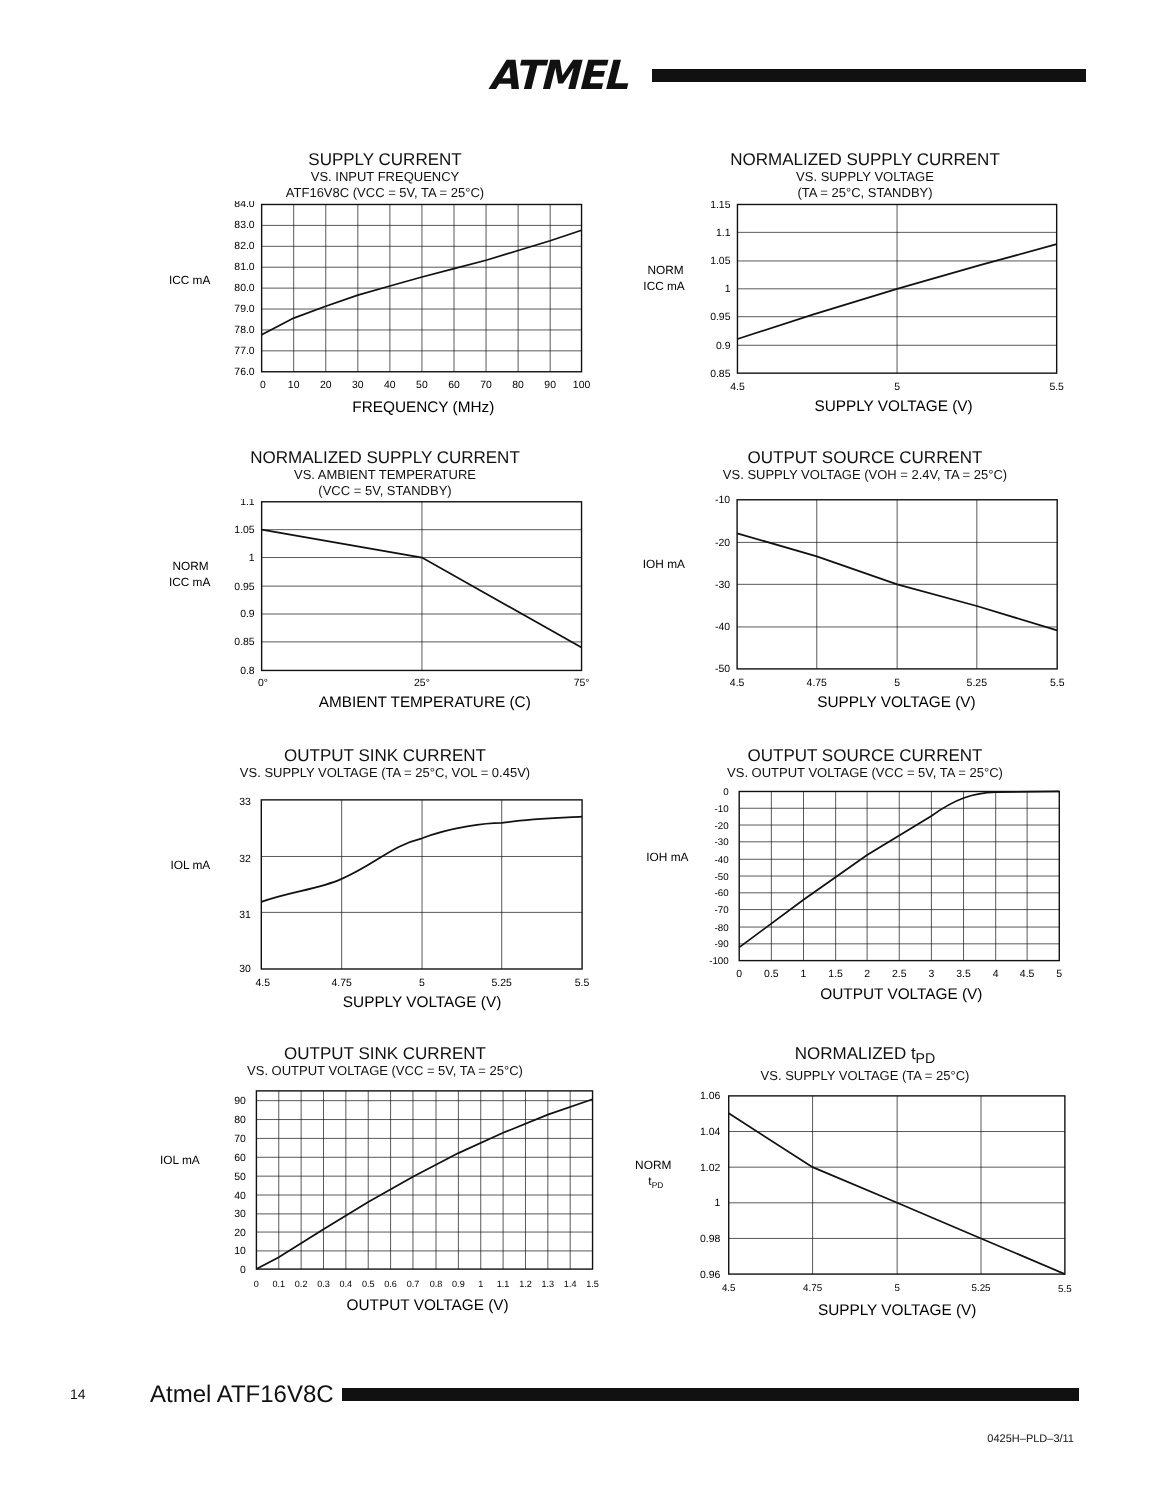ATMEL
SUPPLY CURRENT
VS. INPUT FREQUENCY
ATF16V8C (VCC = 5V, TA = 25°C)
84.0
83.0
82.0
81.0
80.0
79.0
78.0
77.0
76.0
ICC mA
0
10
20
30
40
50
60
70
80
90
100
FREQUENCY (MHz)
NORMALIZED SUPPLY CURRENT
VS. SUPPLY VOLTAGE
(TA = 25°C, STANDBY)
1.15
1.1
1.05
1
0.95
0.9
0.85
NORM
ICC mA
4.5
5
5.5
SUPPLY VOLTAGE (V)
NORMALIZED SUPPLY CURRENT
VS. AMBIENT TEMPERATURE
(VCC = 5V, STANDBY)
1.1
1.05
1
0.95
0.9
0.85
0.8
NORM
ICC mA
0°
25°
75°
AMBIENT TEMPERATURE (C)
OUTPUT SOURCE CURRENT
VS. SUPPLY VOLTAGE (VOH = 2.4V, TA = 25°C)
-10
-20
-30
-40
-50
IOH mA
4.5
4.75
5
5.25
5.5
SUPPLY VOLTAGE (V)
OUTPUT SINK CURRENT
VS. SUPPLY VOLTAGE (TA = 25°C, VOL = 0.45V)
33
32
31
30
IOL mA
4.5
4.75
5
5.25
5.5
SUPPLY VOLTAGE (V)
OUTPUT SOURCE CURRENT
VS. OUTPUT VOLTAGE (VCC = 5V, TA = 25°C)
0
-10
-20
-30
-40
-50
-60
-70
-80
-90
-100
IOH mA
0
0.5
1
1.5
2
2.5
3
3.5
4
4.5
5
OUTPUT VOLTAGE (V)
OUTPUT SINK CURRENT
VS. OUTPUT VOLTAGE (VCC = 5V, TA = 25°C)
90
80
70
60
50
40
30
20
10
0
IOL mA
0
0.1
0.2
0.3
0.4
0.5
0.6
0.7
0.8
0.9
1
1.1
1.2
1.3
1.4
1.5
OUTPUT VOLTAGE (V)
NORMALIZED t<sub>PD</sub>
VS. SUPPLY VOLTAGE (TA = 25°C)
1.06
1.04
1.02
1
0.98
0.96
NORM
tPD
4.5
4.75
5
5.25
5.5
SUPPLY VOLTAGE (V)
14 Atmel ATF16V8C
0425H–PLD–3/11